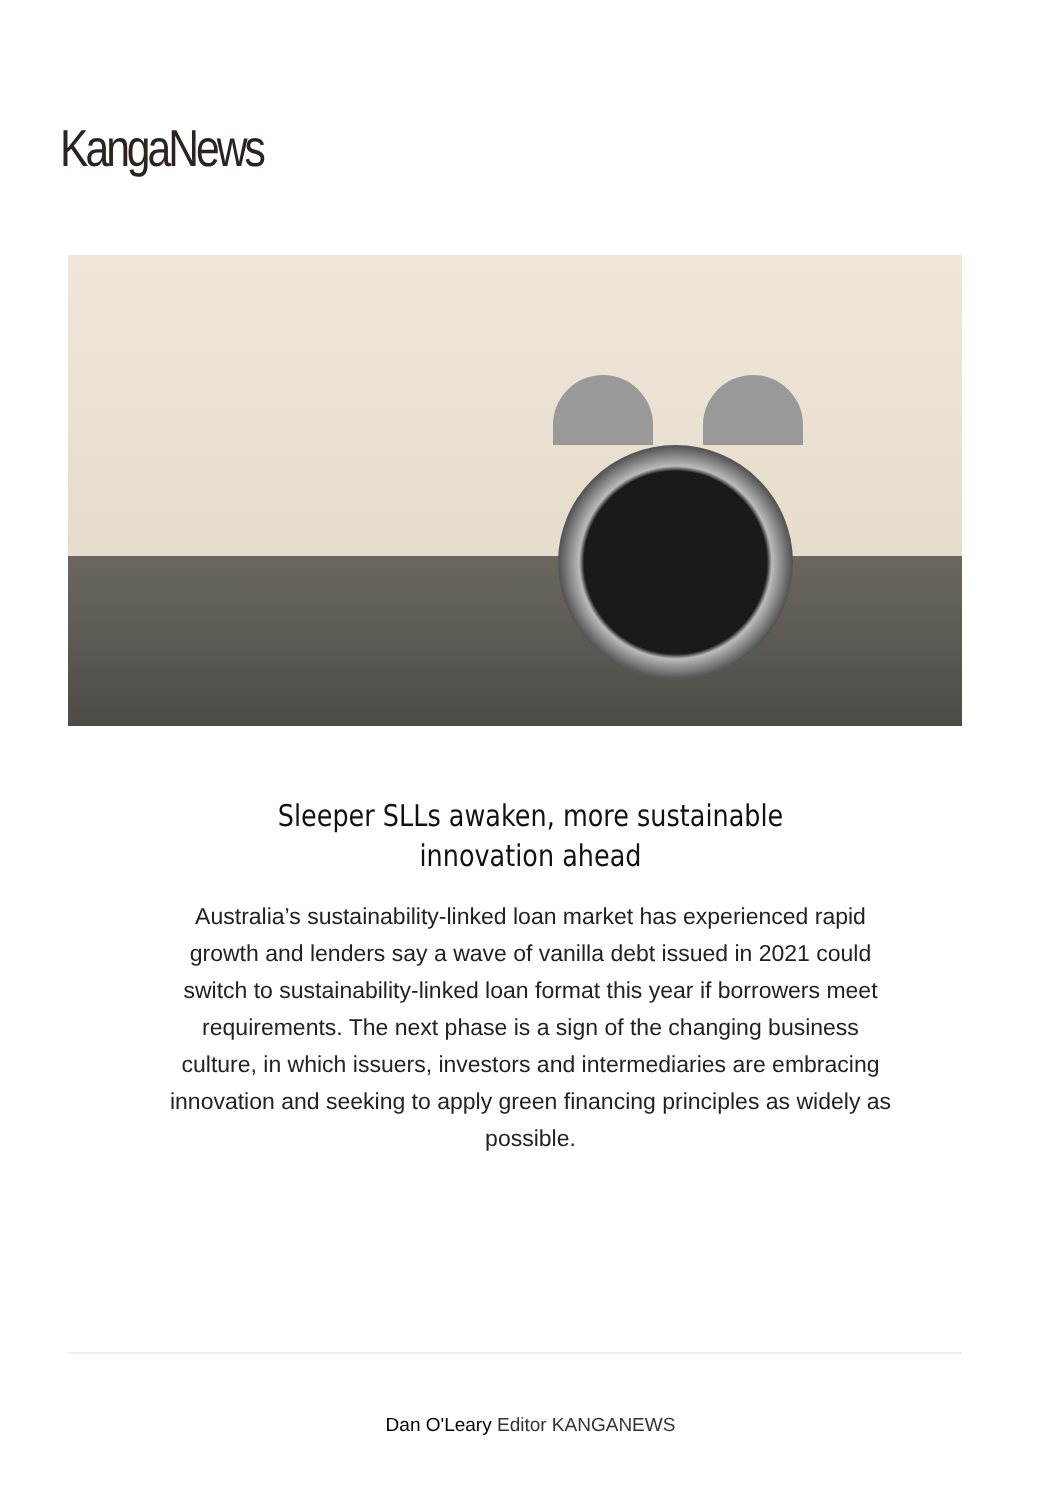KangaNews
Sleeper SLLs awaken, more sustainable
innovation ahead
Australia’s sustainability-linked loan market has experienced rapid growth and lenders say a wave of vanilla debt issued in 2021 could switch to sustainability-linked loan format this year if borrowers meet requirements. The next phase is a sign of the changing business culture, in which issuers, investors and intermediaries are embracing innovation and seeking to apply green financing principles as widely as possible.
Dan O'Leary Editor KANGANEWS